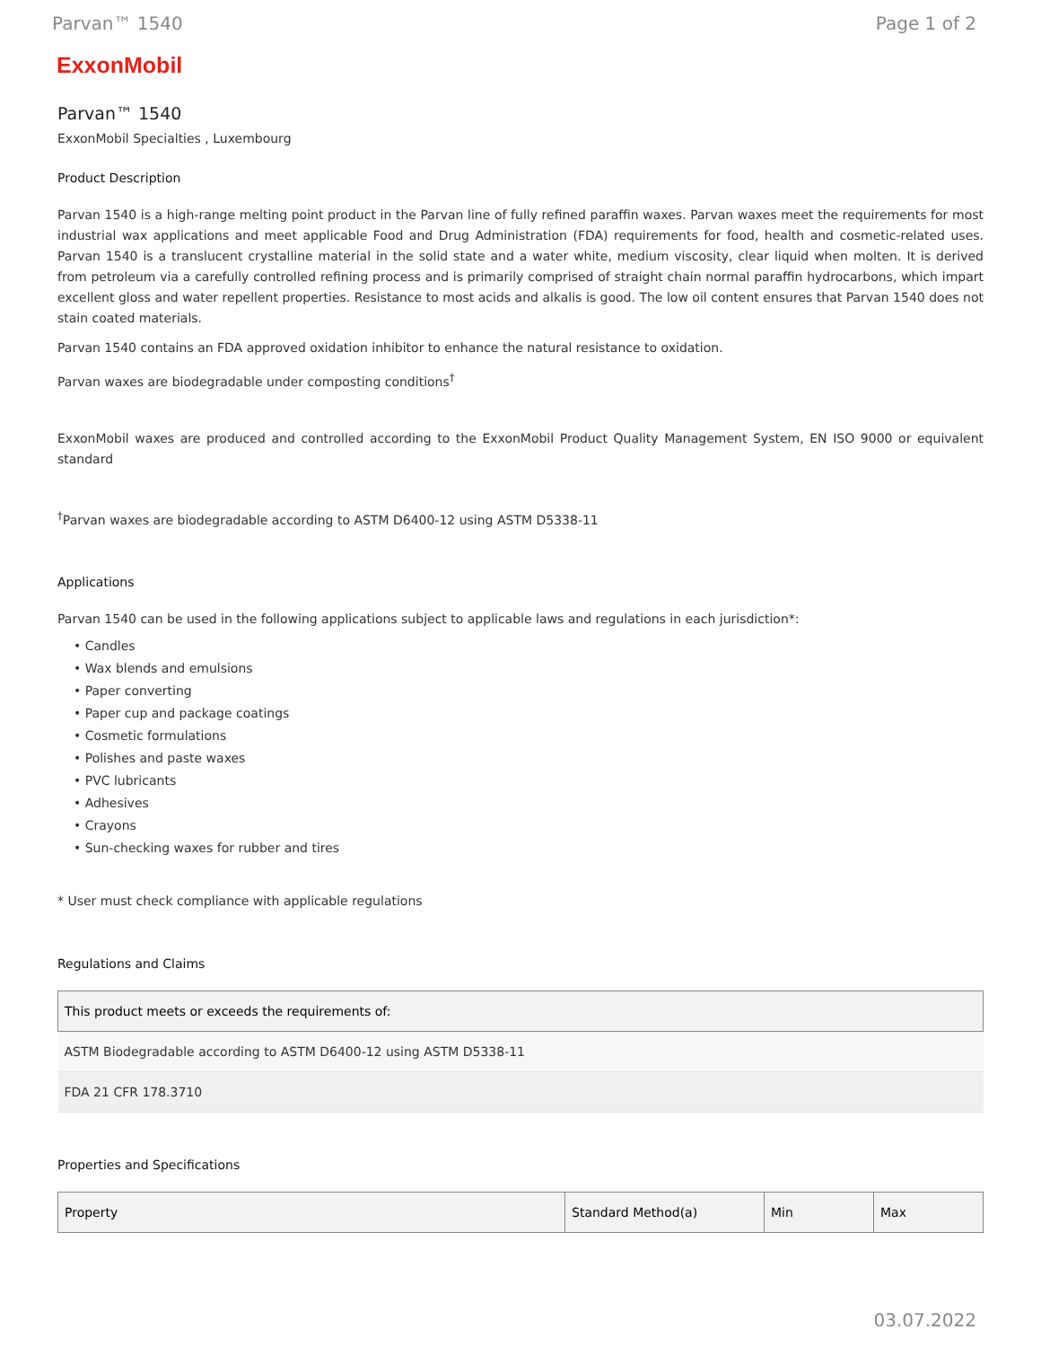Parvan™ 1540 Page 1 of 2
ExxonMobil
Parvan™ 1540
ExxonMobil Specialties , Luxembourg
Product Description
Parvan 1540 is a high-range melting point product in the Parvan line of fully refined paraffin waxes. Parvan waxes meet the requirements for most industrial wax applications and meet applicable Food and Drug Administration (FDA) requirements for food, health and cosmetic-related uses. Parvan 1540 is a translucent crystalline material in the solid state and a water white, medium viscosity, clear liquid when molten. It is derived from petroleum via a carefully controlled refining process and is primarily comprised of straight chain normal paraffin hydrocarbons, which impart excellent gloss and water repellent properties. Resistance to most acids and alkalis is good. The low oil content ensures that Parvan 1540 does not stain coated materials.
Parvan 1540 contains an FDA approved oxidation inhibitor to enhance the natural resistance to oxidation.
Parvan waxes are biodegradable under composting conditions<sup>†</sup>
ExxonMobil waxes are produced and controlled according to the ExxonMobil Product Quality Management System, EN ISO 9000 or equivalent standard
<sup>†</sup> Parvan waxes are biodegradable according to ASTM D6400-12 using ASTM D5338-11
Applications
Parvan 1540 can be used in the following applications subject to applicable laws and regulations in each jurisdiction*:
• Candles
• Wax blends and emulsions
• Paper converting
• Paper cup and package coatings
• Cosmetic formulations
• Polishes and paste waxes
• PVC lubricants
• Adhesives
• Crayons
• Sun-checking waxes for rubber and tires
* User must check compliance with applicable regulations
Regulations and Claims
| This product meets or exceeds the requirements of: |
| --- |
| ASTM Biodegradable according to ASTM D6400-12 using ASTM D5338-11 |
| FDA 21 CFR 178.3710 |
Properties and Specifications
| Property | Standard Method(a) | Min | Max |
| --- | --- | --- | --- |
03.07.2022